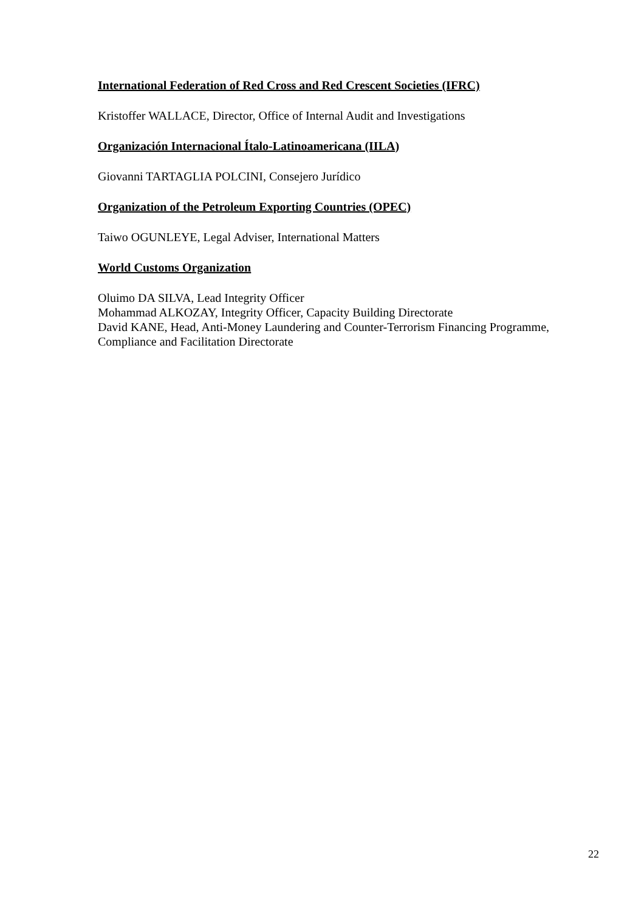International Federation of Red Cross and Red Crescent Societies (IFRC)
Kristoffer WALLACE, Director, Office of Internal Audit and Investigations
Organización Internacional Ítalo-Latinoamericana (IILA)
Giovanni TARTAGLIA POLCINI, Consejero Jurídico
Organization of the Petroleum Exporting Countries (OPEC)
Taiwo OGUNLEYE, Legal Adviser, International Matters
World Customs Organization
Oluimo DA SILVA, Lead Integrity Officer
Mohammad ALKOZAY, Integrity Officer, Capacity Building Directorate
David KANE, Head, Anti-Money Laundering and Counter-Terrorism Financing Programme, Compliance and Facilitation Directorate
22